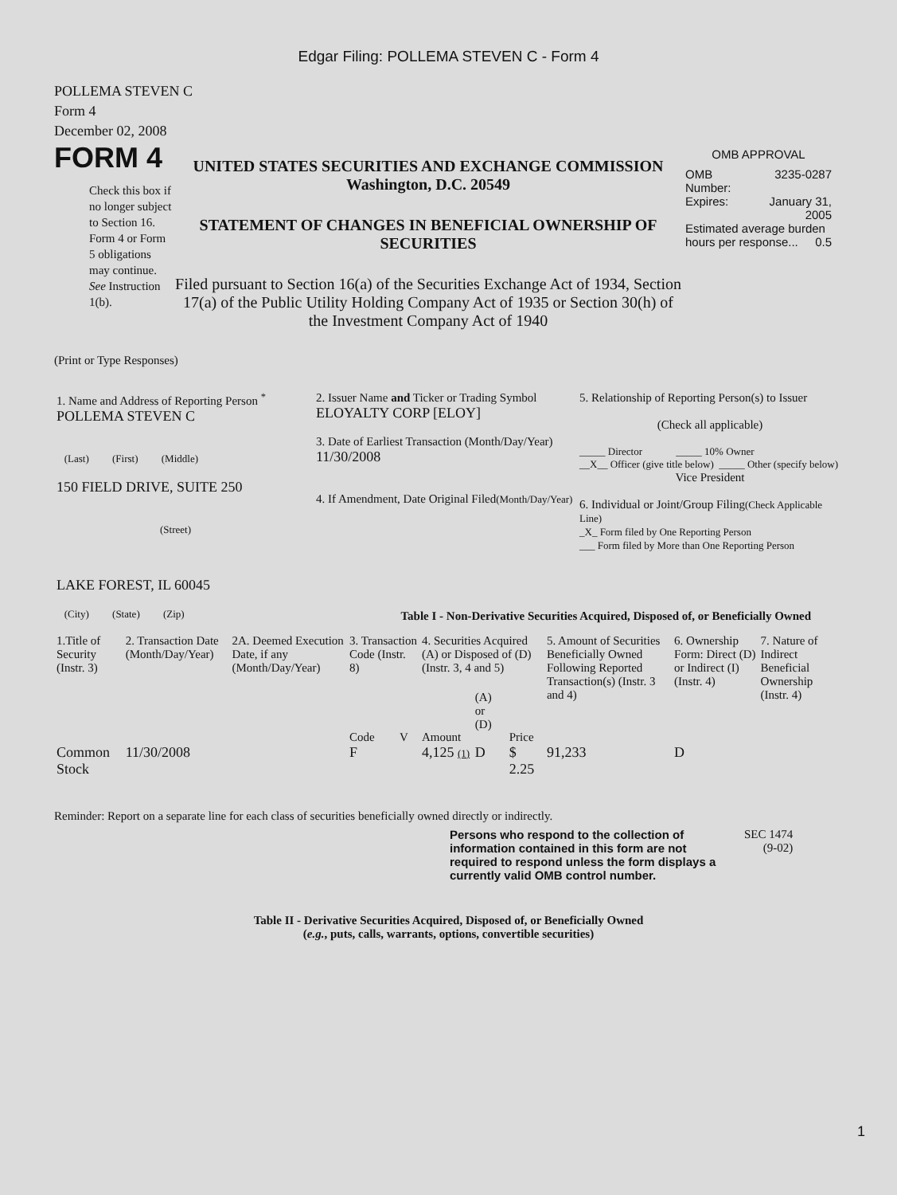Edgar Filing: POLLEMA STEVEN C - Form 4
POLLEMA STEVEN C
Form 4
December 02, 2008
FORM 4
Check this box if no longer subject to Section 16. Form 4 or Form 5 obligations may continue. See Instruction 1(b).
UNITED STATES SECURITIES AND EXCHANGE COMMISSION
Washington, D.C. 20549
STATEMENT OF CHANGES IN BENEFICIAL OWNERSHIP OF SECURITIES
Filed pursuant to Section 16(a) of the Securities Exchange Act of 1934, Section 17(a) of the Public Utility Holding Company Act of 1935 or Section 30(h) of the Investment Company Act of 1940
OMB APPROVAL
| OMB Number: | 3235-0287 |
| Expires: | January 31, 2005 |
| Estimated average burden hours per response... 0.5 | |
(Print or Type Responses)
| 1. Name and Address of Reporting Person <sup>*</sup> POLLEMA STEVEN C (Last) (First) (Middle) 150 FIELD DRIVE, SUITE 250 (Street) LAKE FOREST, IL 60045 (City) (State) (Zip) | 2. Issuer Name and Ticker or Trading Symbol ELOYALTY CORP [ELOY] 3. Date of Earliest Transaction (Month/Day/Year) 11/30/2008 4. If Amendment, Date Original Filed (Month/Day/Year) | 5. Relationship of Reporting Person(s) to Issuer (Check all applicable) _____ Director _____ 10% Owner __X__ Officer (give title below) _____ Other (specify below) Vice President 6. Individual or Joint/Group Filing (Check Applicable Line) _X_ Form filed by One Reporting Person ___ Form filed by More than One Reporting Person |
Table I - Non-Derivative Securities Acquired, Disposed of, or Beneficially Owned
| 1.Title of Security (Instr. 3) | 2. Transaction Date (Month/Day/Year) | 2A. Deemed Execution Date, if any (Month/Day/Year) | 3. Transaction Code (Instr. 8) | | 4. Securities Acquired (A) or Disposed of (D) (Instr. 3, 4 and 5) | | | 5. Amount of Securities Beneficially Owned Following Reported Transaction(s) (Instr. 3 and 4) | 6. Ownership Form: Direct (D) or Indirect (I) (Instr. 4) | 7. Nature of Indirect Beneficial Ownership (Instr. 4) |
| --- | --- | --- | --- | --- | --- | --- | --- | --- | --- | --- |
| | | | Code | V | Amount | (A) or (D) | Price | | | |
| Common Stock | 11/30/2008 | | F | | 4,125 (1) | D | $ 2.25 | 91,233 | D | |
Reminder: Report on a separate line for each class of securities beneficially owned directly or indirectly.
Persons who respond to the collection of information contained in this form are not required to respond unless the form displays a currently valid OMB control number.
SEC 1474
(9-02)
Table II - Derivative Securities Acquired, Disposed of, or Beneficially Owned
(e.g., puts, calls, warrants, options, convertible securities)
1